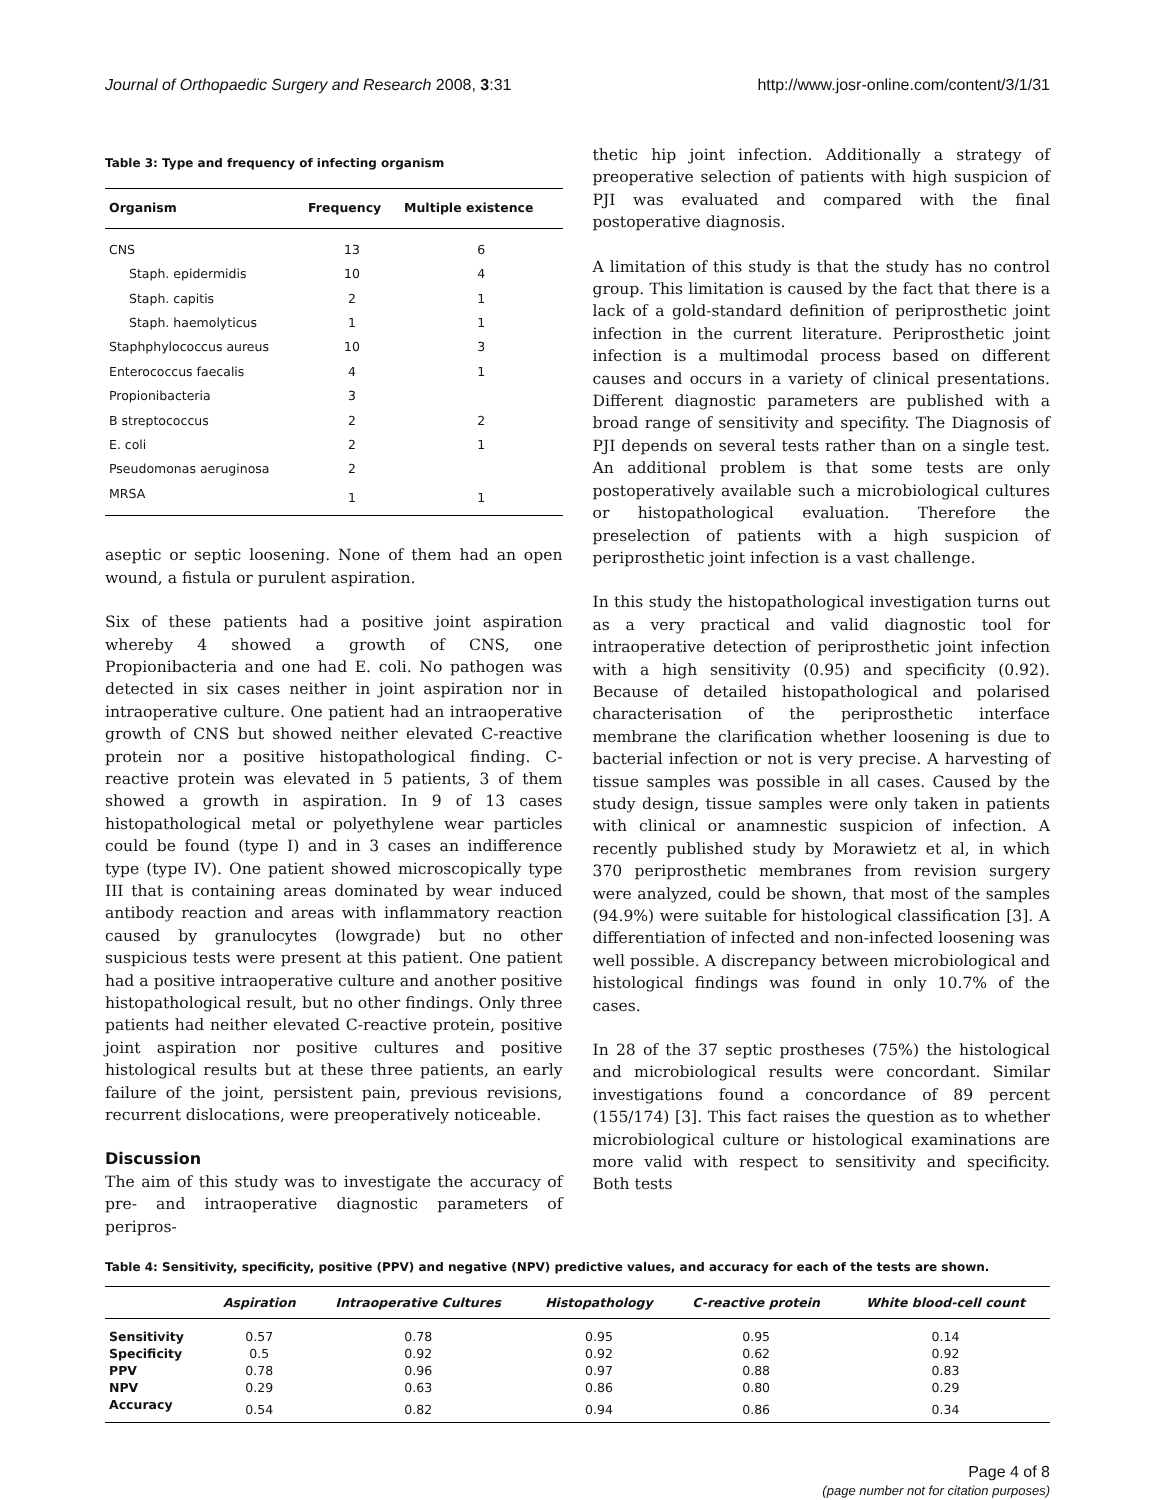Journal of Orthopaedic Surgery and Research 2008, 3:31 http://www.josr-online.com/content/3/1/31
Table 3: Type and frequency of infecting organism
| Organism | Frequency | Multiple existence |
| --- | --- | --- |
| CNS | 13 | 6 |
| Staph. epidermidis | 10 | 4 |
| Staph. capitis | 2 | 1 |
| Staph. haemolyticus | 1 | 1 |
| Staphphylococcus aureus | 10 | 3 |
| Enterococcus faecalis | 4 | 1 |
| Propionibacteria | 3 | |
| B streptococcus | 2 | 2 |
| E. coli | 2 | 1 |
| Pseudomonas aeruginosa | 2 | |
| MRSA | 1 | 1 |
aseptic or septic loosening. None of them had an open wound, a fistula or purulent aspiration.
Six of these patients had a positive joint aspiration whereby 4 showed a growth of CNS, one Propionibacteria and one had E. coli. No pathogen was detected in six cases neither in joint aspiration nor in intraoperative culture. One patient had an intraoperative growth of CNS but showed neither elevated C-reactive protein nor a positive histopathological finding. C-reactive protein was elevated in 5 patients, 3 of them showed a growth in aspiration. In 9 of 13 cases histopathological metal or polyethylene wear particles could be found (type I) and in 3 cases an indifference type (type IV). One patient showed microscopically type III that is containing areas dominated by wear induced antibody reaction and areas with inflammatory reaction caused by granulocytes (lowgrade) but no other suspicious tests were present at this patient. One patient had a positive intraoperative culture and another positive histopathological result, but no other findings. Only three patients had neither elevated C-reactive protein, positive joint aspiration nor positive cultures and positive histological results but at these three patients, an early failure of the joint, persistent pain, previous revisions, recurrent dislocations, were preoperatively noticeable.
Discussion
The aim of this study was to investigate the accuracy of pre- and intraoperative diagnostic parameters of peripros-
thetic hip joint infection. Additionally a strategy of preoperative selection of patients with high suspicion of PJI was evaluated and compared with the final postoperative diagnosis.
A limitation of this study is that the study has no control group. This limitation is caused by the fact that there is a lack of a gold-standard definition of periprosthetic joint infection in the current literature. Periprosthetic joint infection is a multimodal process based on different causes and occurs in a variety of clinical presentations. Different diagnostic parameters are published with a broad range of sensitivity and specifity. The Diagnosis of PJI depends on several tests rather than on a single test. An additional problem is that some tests are only postoperatively available such a microbiological cultures or histopathological evaluation. Therefore the preselection of patients with a high suspicion of periprosthetic joint infection is a vast challenge.
In this study the histopathological investigation turns out as a very practical and valid diagnostic tool for intraoperative detection of periprosthetic joint infection with a high sensitivity (0.95) and specificity (0.92). Because of detailed histopathological and polarised characterisation of the periprosthetic interface membrane the clarification whether loosening is due to bacterial infection or not is very precise. A harvesting of tissue samples was possible in all cases. Caused by the study design, tissue samples were only taken in patients with clinical or anamnestic suspicion of infection. A recently published study by Morawietz et al, in which 370 periprosthetic membranes from revision surgery were analyzed, could be shown, that most of the samples (94.9%) were suitable for histological classification [3]. A differentiation of infected and non-infected loosening was well possible. A discrepancy between microbiological and histological findings was found in only 10.7% of the cases.
In 28 of the 37 septic prostheses (75%) the histological and microbiological results were concordant. Similar investigations found a concordance of 89 percent (155/174) [3]. This fact raises the question as to whether microbiological culture or histological examinations are more valid with respect to sensitivity and specificity. Both tests
Table 4: Sensitivity, specificity, positive (PPV) and negative (NPV) predictive values, and accuracy for each of the tests are shown.
| | Aspiration | Intraoperative Cultures | Histopathology | C-reactive protein | White blood-cell count |
| --- | --- | --- | --- | --- | --- |
| Sensitivity | 0.57 | 0.78 | 0.95 | 0.95 | 0.14 |
| Specificity | 0.5 | 0.92 | 0.92 | 0.62 | 0.92 |
| PPV | 0.78 | 0.96 | 0.97 | 0.88 | 0.83 |
| NPV | 0.29 | 0.63 | 0.86 | 0.80 | 0.29 |
| Accuracy | 0.54 | 0.82 | 0.94 | 0.86 | 0.34 |
Page 4 of 8
(page number not for citation purposes)